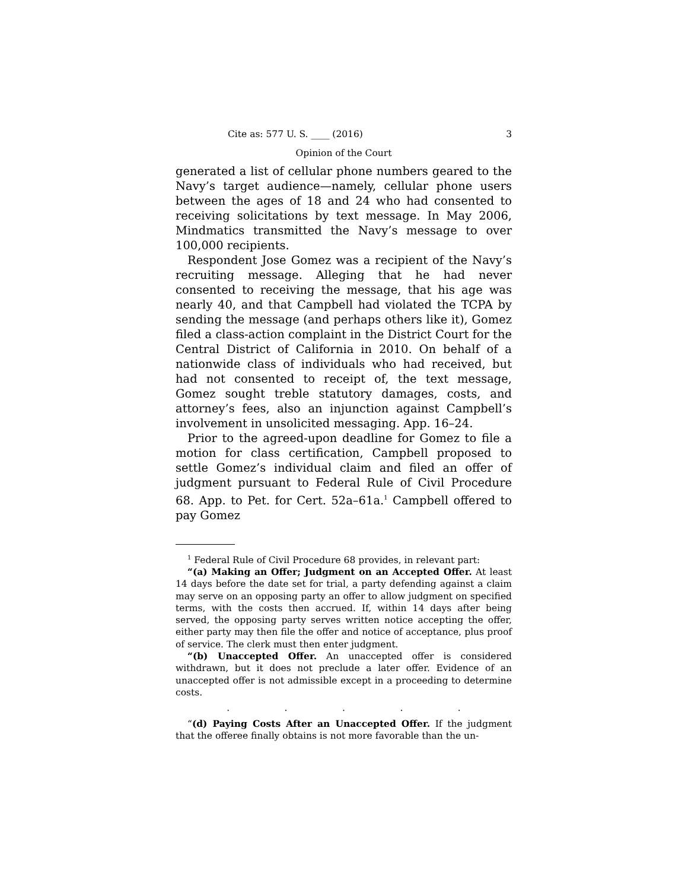Cite as: 577 U. S. ____ (2016) 3
Opinion of the Court
generated a list of cellular phone numbers geared to the Navy’s target audience—namely, cellular phone users between the ages of 18 and 24 who had consented to receiving solicitations by text message. In May 2006, Mindmatics transmitted the Navy’s message to over 100,000 recipients.
Respondent Jose Gomez was a recipient of the Navy’s recruiting message. Alleging that he had never consented to receiving the message, that his age was nearly 40, and that Campbell had violated the TCPA by sending the message (and perhaps others like it), Gomez filed a class-action complaint in the District Court for the Central District of California in 2010. On behalf of a nationwide class of individuals who had received, but had not consented to receipt of, the text message, Gomez sought treble statutory damages, costs, and attorney’s fees, also an injunction against Campbell’s involvement in unsolicited messaging. App. 16–24.
Prior to the agreed-upon deadline for Gomez to file a motion for class certification, Campbell proposed to settle Gomez’s individual claim and filed an offer of judgment pursuant to Federal Rule of Civil Procedure 68. App. to Pet. for Cert. 52a–61a.<sup>1</sup> Campbell offered to pay Gomez
<sup>1</sup> Federal Rule of Civil Procedure 68 provides, in relevant part:
“(a) Making an Offer; Judgment on an Accepted Offer. At least 14 days before the date set for trial, a party defending against a claim may serve on an opposing party an offer to allow judgment on specified terms, with the costs then accrued. If, within 14 days after being served, the opposing party serves written notice accepting the offer, either party may then file the offer and notice of acceptance, plus proof of service. The clerk must then enter judgment.
“(b) Unaccepted Offer. An unaccepted offer is considered withdrawn, but it does not preclude a later offer. Evidence of an unaccepted offer is not admissible except in a proceeding to determine costs.
. . . . .
“(d) Paying Costs After an Unaccepted Offer. If the judgment that the offeree finally obtains is not more favorable than the un-